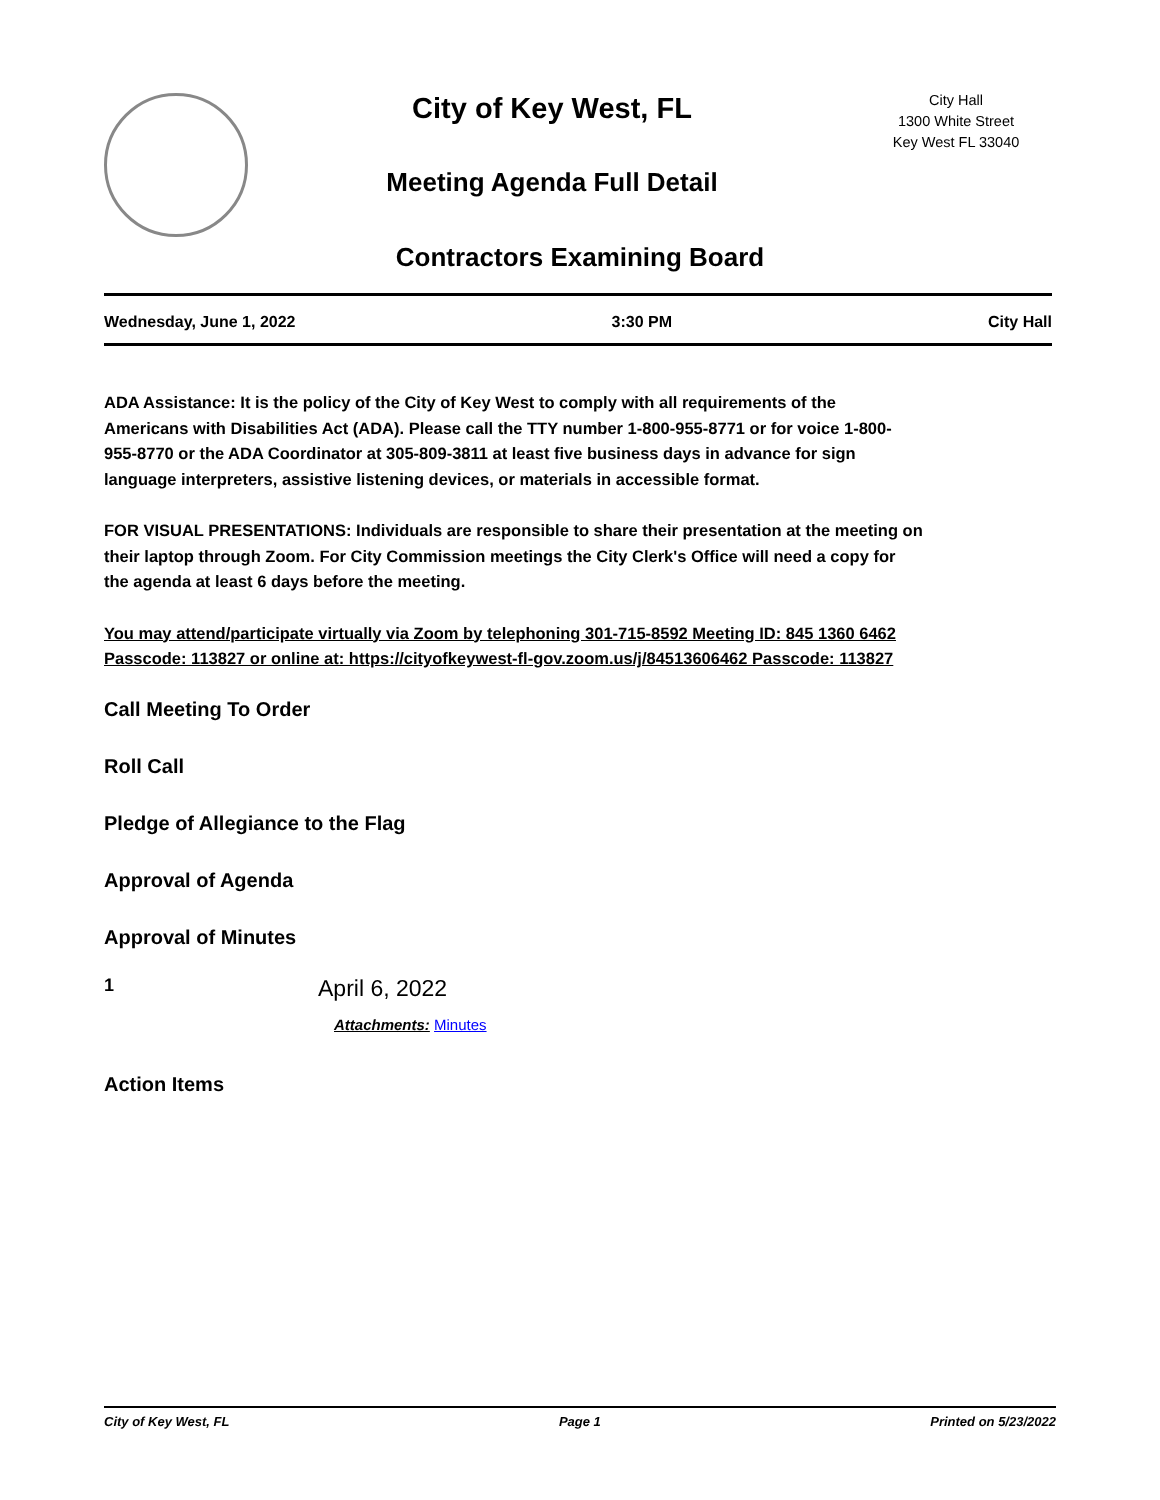City of Key West, FL
Meeting Agenda Full Detail
City Hall
1300 White Street
Key West FL 33040
Contractors Examining Board
Wednesday, June 1, 2022 3:30 PM City Hall
ADA Assistance: It is the policy of the City of Key West to comply with all requirements of the Americans with Disabilities Act (ADA). Please call the TTY number 1-800-955-8771 or for voice 1-800-955-8770 or the ADA Coordinator at 305-809-3811 at least five business days in advance for sign language interpreters, assistive listening devices, or materials in accessible format.
FOR VISUAL PRESENTATIONS: Individuals are responsible to share their presentation at the meeting on their laptop through Zoom. For City Commission meetings the City Clerk's Office will need a copy for the agenda at least 6 days before the meeting.
You may attend/participate virtually via Zoom by telephoning 301-715-8592 Meeting ID: 845 1360 6462 Passcode: 113827 or online at: https://cityofkeywest-fl-gov.zoom.us/j/84513606462 Passcode: 113827
Call Meeting To Order
Roll Call
Pledge of Allegiance to the Flag
Approval of Agenda
Approval of Minutes
1
April 6, 2022
Attachments: Minutes
Action Items
City of Key West, FL Page 1 Printed on 5/23/2022